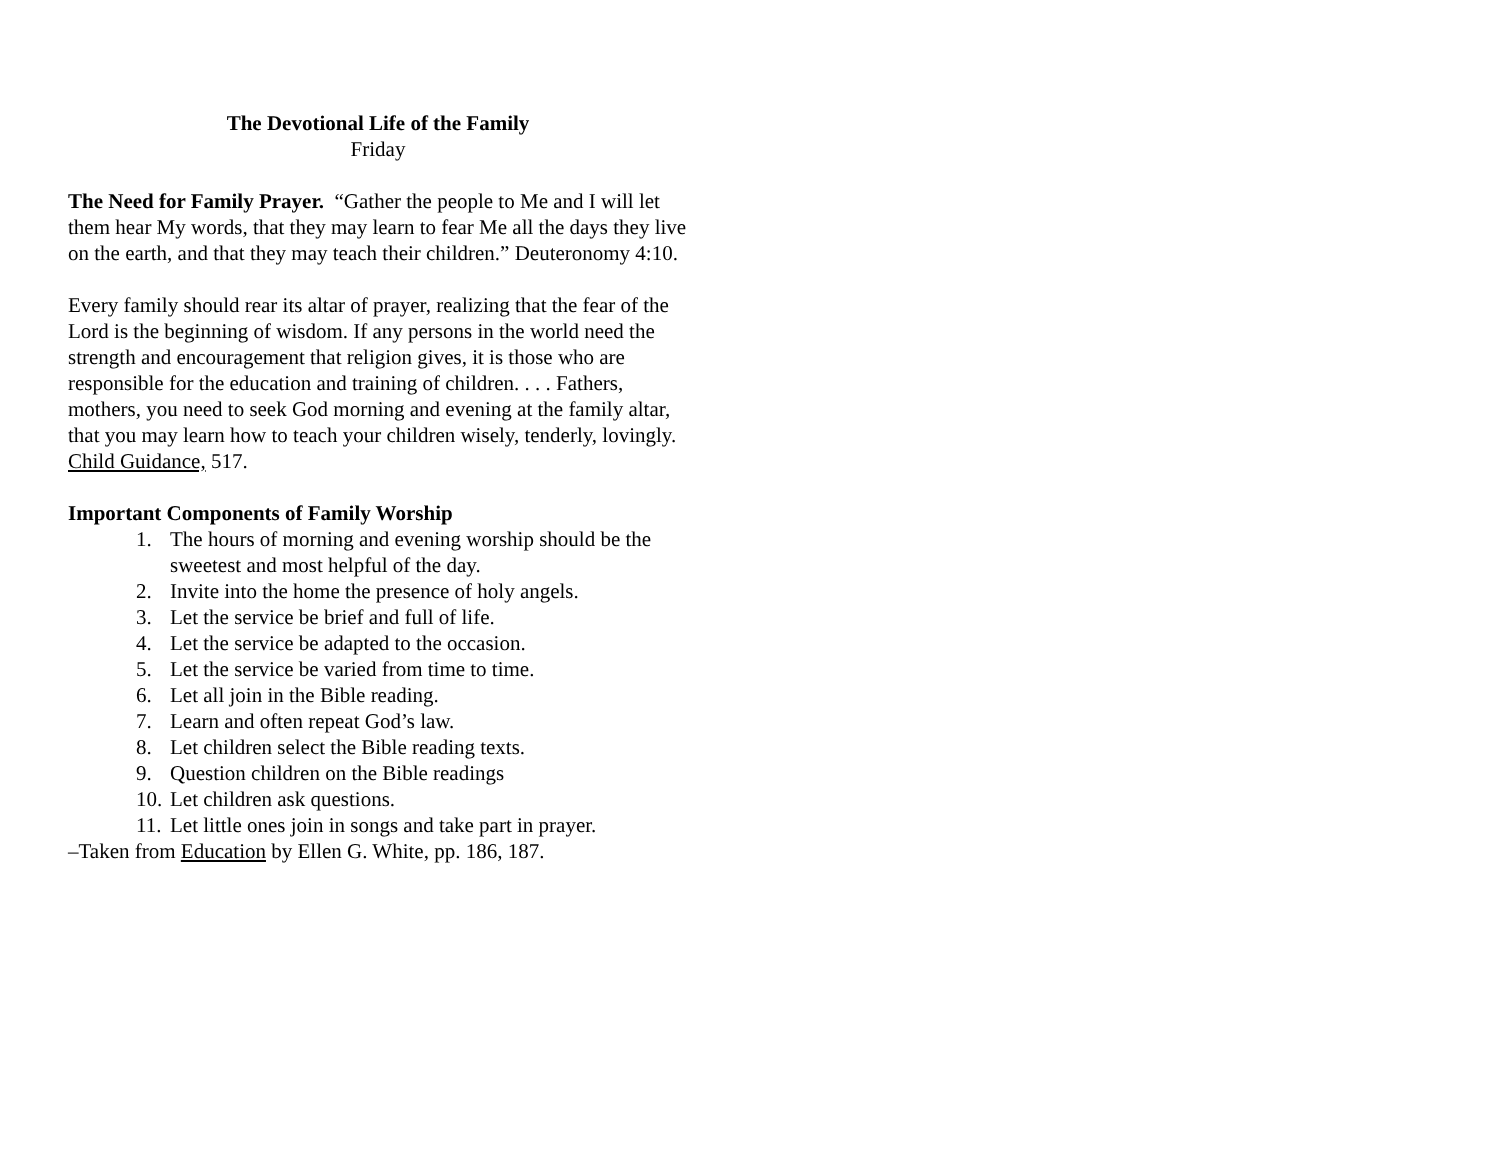The Devotional Life of the Family
Friday
The Need for Family Prayer. “Gather the people to Me and I will let them hear My words, that they may learn to fear Me all the days they live on the earth, and that they may teach their children.” Deuteronomy 4:10.
Every family should rear its altar of prayer, realizing that the fear of the Lord is the beginning of wisdom. If any persons in the world need the strength and encouragement that religion gives, it is those who are responsible for the education and training of children. . . . Fathers, mothers, you need to seek God morning and evening at the family altar, that you may learn how to teach your children wisely, tenderly, lovingly. Child Guidance, 517.
Important Components of Family Worship
1. The hours of morning and evening worship should be the sweetest and most helpful of the day.
2. Invite into the home the presence of holy angels.
3. Let the service be brief and full of life.
4. Let the service be adapted to the occasion.
5. Let the service be varied from time to time.
6. Let all join in the Bible reading.
7. Learn and often repeat God’s law.
8. Let children select the Bible reading texts.
9. Question children on the Bible readings
10. Let children ask questions.
11. Let little ones join in songs and take part in prayer.
–Taken from Education by Ellen G. White, pp. 186, 187.